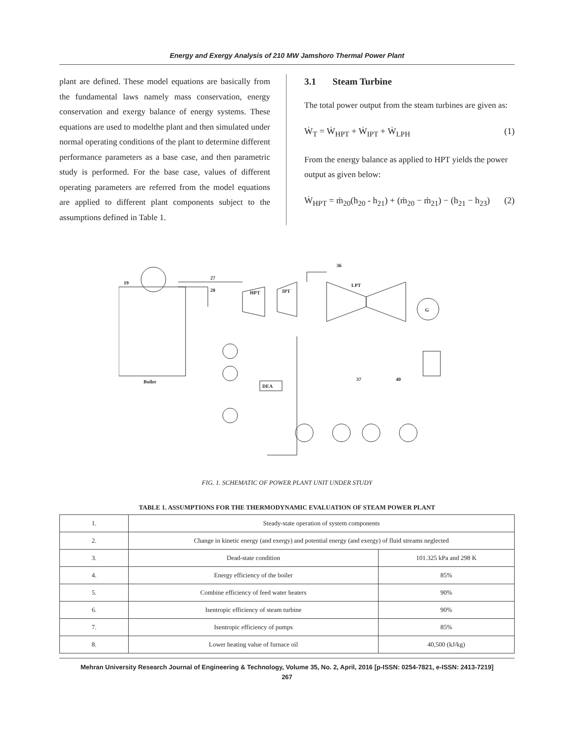Energy and Exergy Analysis of 210 MW Jamshoro Thermal Power Plant
plant are defined. These model equations are basically from the fundamental laws namely mass conservation, energy conservation and exergy balance of energy systems. These equations are used to modelthe plant and then simulated under normal operating conditions of the plant to determine different performance parameters as a base case, and then parametric study is performed. For the base case, values of different operating parameters are referred from the model equations are applied to different plant components subject to the assumptions defined in Table 1.
3.1 Steam Turbine
The total power output from the steam turbines are given as:
Ẇ<sub>T</sub> = Ẇ<sub>HPT</sub> + Ẇ<sub>IPT</sub> + Ẇ<sub>LPH</sub> (1)
From the energy balance as applied to HPT yields the power output as given below:
Ẇ<sub>HPT</sub> = ṁ<sub>20</sub>(h<sub>20</sub> - h<sub>21</sub>) + (ṁ<sub>20</sub> − ṁ<sub>21</sub>) − (h<sub>21</sub> − h<sub>23</sub>) (2)
19
27
20
36
HPT
IPT
LPT
G
Boiler
DEA
37
40
FIG. 1. SCHEMATIC OF POWER PLANT UNIT UNDER STUDY
TABLE 1. ASSUMPTIONS FOR THE THERMODYNAMIC EVALUATION OF STEAM POWER PLANT
| 1. | Steady-state operation of system components | |
| 2. | Change in kinetic energy (and exergy) and potential energy (and exergy) of fluid streams neglected | |
| 3. | Dead-state condition | 101.325 kPa and 298 K |
| 4. | Energy efficiency of the boiler | 85% |
| 5. | Combine efficiency of feed water heaters | 90% |
| 6. | Isentropic efficiency of steam turbine | 90% |
| 7. | Isentropic efficiency of pumps | 85% |
| 8. | Lower heating value of furnace oil | 40,500 (kJ/kg) |
Mehran University Research Journal of Engineering & Technology, Volume 35, No. 2, April, 2016 [p-ISSN: 0254-7821, e-ISSN: 2413-7219]
267